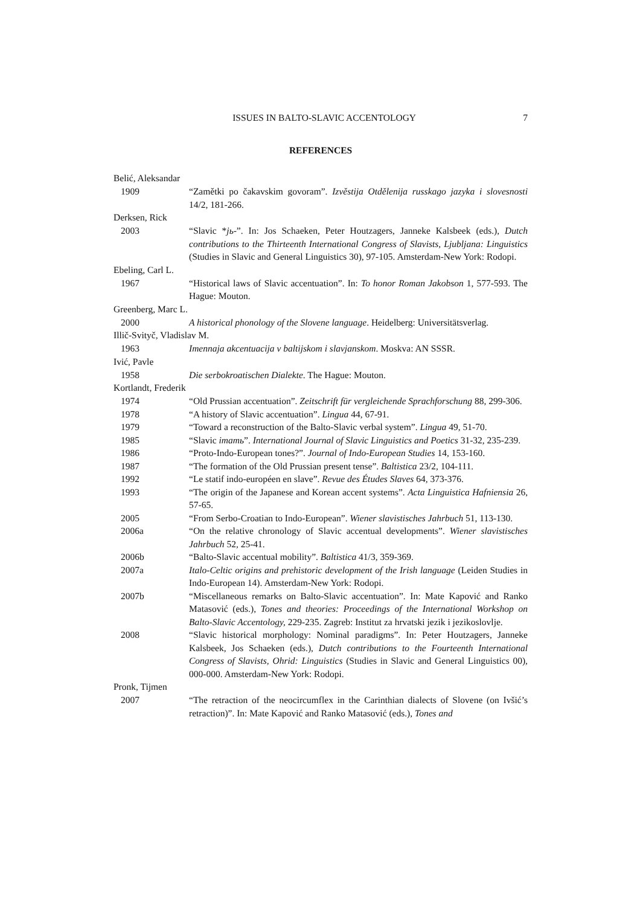ISSUES IN BALTO-SLAVIC ACCENTOLOGY 7
REFERENCES
Belić, Aleksandar
1909 “Zamětki po čakavskim govoram”. Izvěstija Otdělenija russkago jazyka i slovesnosti 14/2, 181-266.
Derksen, Rick
2003 “Slavic *jь-”. In: Jos Schaeken, Peter Houtzagers, Janneke Kalsbeek (eds.), Dutch contributions to the Thirteenth International Congress of Slavists, Ljubljana: Linguistics (Studies in Slavic and General Linguistics 30), 97-105. Amsterdam-New York: Rodopi.
Ebeling, Carl L.
1967 “Historical laws of Slavic accentuation”. In: To honor Roman Jakobson 1, 577-593. The Hague: Mouton.
Greenberg, Marc L.
2000 A historical phonology of the Slovene language. Heidelberg: Universitätsverlag.
Illič-Svityč, Vladislav M.
1963 Imennaja akcentuacija v baltijskom i slavjanskom. Moskva: AN SSSR.
Ivić, Pavle
1958 Die serbokroatischen Dialekte. The Hague: Mouton.
Kortlandt, Frederik
1974 “Old Prussian accentuation”. Zeitschrift für vergleichende Sprachforschung 88, 299-306.
1978 “A history of Slavic accentuation”. Lingua 44, 67-91.
1979 “Toward a reconstruction of the Balto-Slavic verbal system”. Lingua 49, 51-70.
1985 “Slavic imamь”. International Journal of Slavic Linguistics and Poetics 31-32, 235-239.
1986 “Proto-Indo-European tones?”. Journal of Indo-European Studies 14, 153-160.
1987 “The formation of the Old Prussian present tense”. Baltistica 23/2, 104-111.
1992 “Le statif indo-européen en slave”. Revue des Études Slaves 64, 373-376.
1993 “The origin of the Japanese and Korean accent systems”. Acta Linguistica Hafniensia 26, 57-65.
2005 “From Serbo-Croatian to Indo-European”. Wiener slavistisches Jahrbuch 51, 113-130.
2006a “On the relative chronology of Slavic accentual developments”. Wiener slavistisches Jahrbuch 52, 25-41.
2006b “Balto-Slavic accentual mobility”. Baltistica 41/3, 359-369.
2007a Italo-Celtic origins and prehistoric development of the Irish language (Leiden Studies in Indo-European 14). Amsterdam-New York: Rodopi.
2007b “Miscellaneous remarks on Balto-Slavic accentuation”. In: Mate Kapović and Ranko Matasović (eds.), Tones and theories: Proceedings of the International Workshop on Balto-Slavic Accentology, 229-235. Zagreb: Institut za hrvatski jezik i jezikoslovlje.
2008 “Slavic historical morphology: Nominal paradigms”. In: Peter Houtzagers, Janneke Kalsbeek, Jos Schaeken (eds.), Dutch contributions to the Fourteenth International Congress of Slavists, Ohrid: Linguistics (Studies in Slavic and General Linguistics 00), 000-000. Amsterdam-New York: Rodopi.
Pronk, Tijmen
2007 “The retraction of the neocircumflex in the Carinthian dialects of Slovene (on Ivšić’s retraction)”. In: Mate Kapović and Ranko Matasović (eds.), Tones and